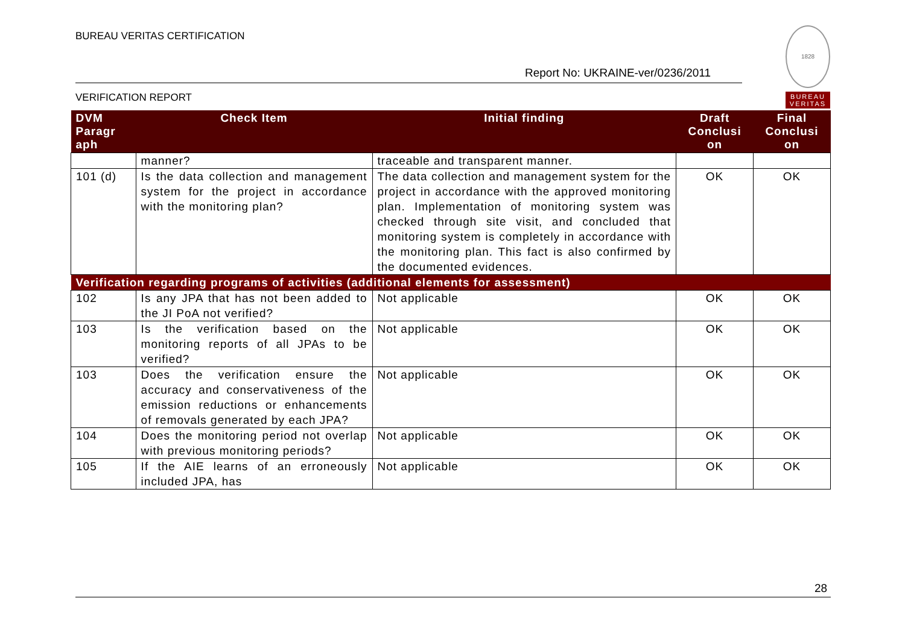BUREAU VERITAS CERTIFICATION
Report No: UKRAINE-ver/0236/2011
VERIFICATION REPORT
1828
BUREAU
VERITAS
| DVM Paragr aph | Check Item | Initial finding | Draft Conclusi on | Final Conclusi on |
| --- | --- | --- | --- | --- |
| | manner? | traceable and transparent manner. | | |
| 101 (d) | Is the data collection and management system for the project in accordance with the monitoring plan? | The data collection and management system for the project in accordance with the approved monitoring plan. Implementation of monitoring system was checked through site visit, and concluded that monitoring system is completely in accordance with the monitoring plan. This fact is also confirmed by the documented evidences. | OK | OK |
| Verification regarding programs of activities (additional elements for assessment) | | | | |
| 102 | Is any JPA that has not been added to the JI PoA not verified? | Not applicable | OK | OK |
| 103 | Is the verification based on the monitoring reports of all JPAs to be verified? | Not applicable | OK | OK |
| 103 | Does the verification ensure the accuracy and conservativeness of the emission reductions or enhancements of removals generated by each JPA? | Not applicable | OK | OK |
| 104 | Does the monitoring period not overlap with previous monitoring periods? | Not applicable | OK | OK |
| 105 | If the AIE learns of an erroneously included JPA, has | Not applicable | OK | OK |
28